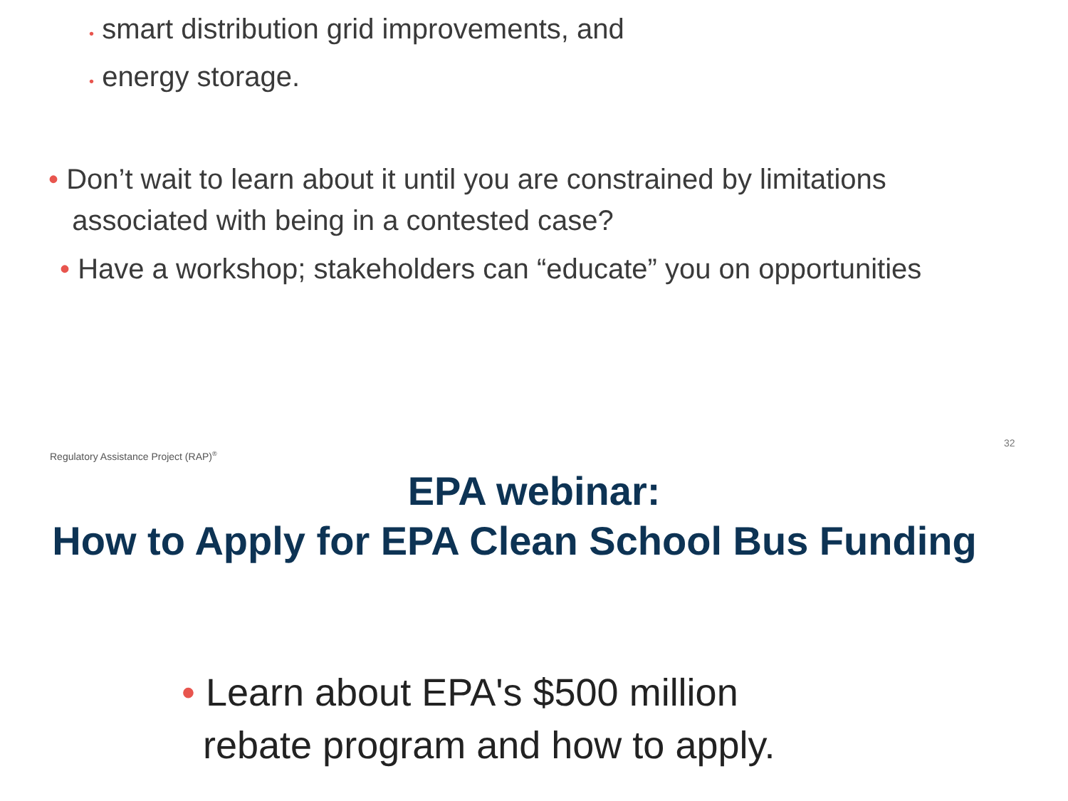• smart distribution grid improvements, and
• energy storage.
• Don’t wait to learn about it until you are constrained by limitations
associated with being in a contested case?
• Have a workshop; stakeholders can “educate” you on opportunities
Regulatory Assistance Project (RAP)<sup>®</sup>
32
EPA webinar:
How to Apply for EPA Clean School Bus Funding
• Learn about EPA's $500 million
rebate program and how to apply.